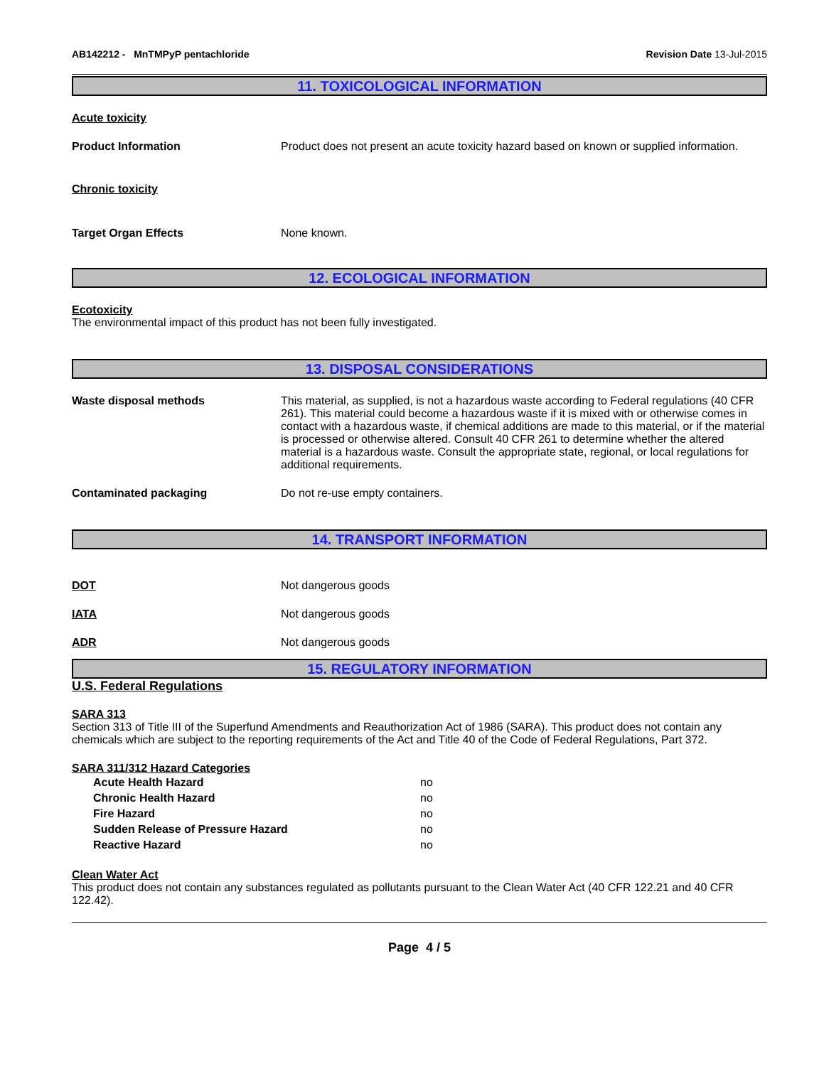AB142212 - MnTMPyP pentachloride Revision Date 13-Jul-2015
11. TOXICOLOGICAL INFORMATION
Acute toxicity
Product Information Product does not present an acute toxicity hazard based on known or supplied information.
Chronic toxicity
Target Organ Effects None known.
12. ECOLOGICAL INFORMATION
Ecotoxicity
The environmental impact of this product has not been fully investigated.
13. DISPOSAL CONSIDERATIONS
Waste disposal methods This material, as supplied, is not a hazardous waste according to Federal regulations (40 CFR 261). This material could become a hazardous waste if it is mixed with or otherwise comes in contact with a hazardous waste, if chemical additions are made to this material, or if the material is processed or otherwise altered. Consult 40 CFR 261 to determine whether the altered material is a hazardous waste. Consult the appropriate state, regional, or local regulations for additional requirements.
Contaminated packaging Do not re-use empty containers.
14. TRANSPORT INFORMATION
DOT Not dangerous goods
IATA Not dangerous goods
ADR Not dangerous goods
15. REGULATORY INFORMATION
U.S. Federal Regulations
SARA 313
Section 313 of Title III of the Superfund Amendments and Reauthorization Act of 1986 (SARA). This product does not contain any chemicals which are subject to the reporting requirements of the Act and Title 40 of the Code of Federal Regulations, Part 372.
SARA 311/312 Hazard Categories
Acute Health Hazard no
Chronic Health Hazard no
Fire Hazard no
Sudden Release of Pressure Hazard no
Reactive Hazard no
Clean Water Act
This product does not contain any substances regulated as pollutants pursuant to the Clean Water Act (40 CFR 122.21 and 40 CFR 122.42).
Page 4 / 5